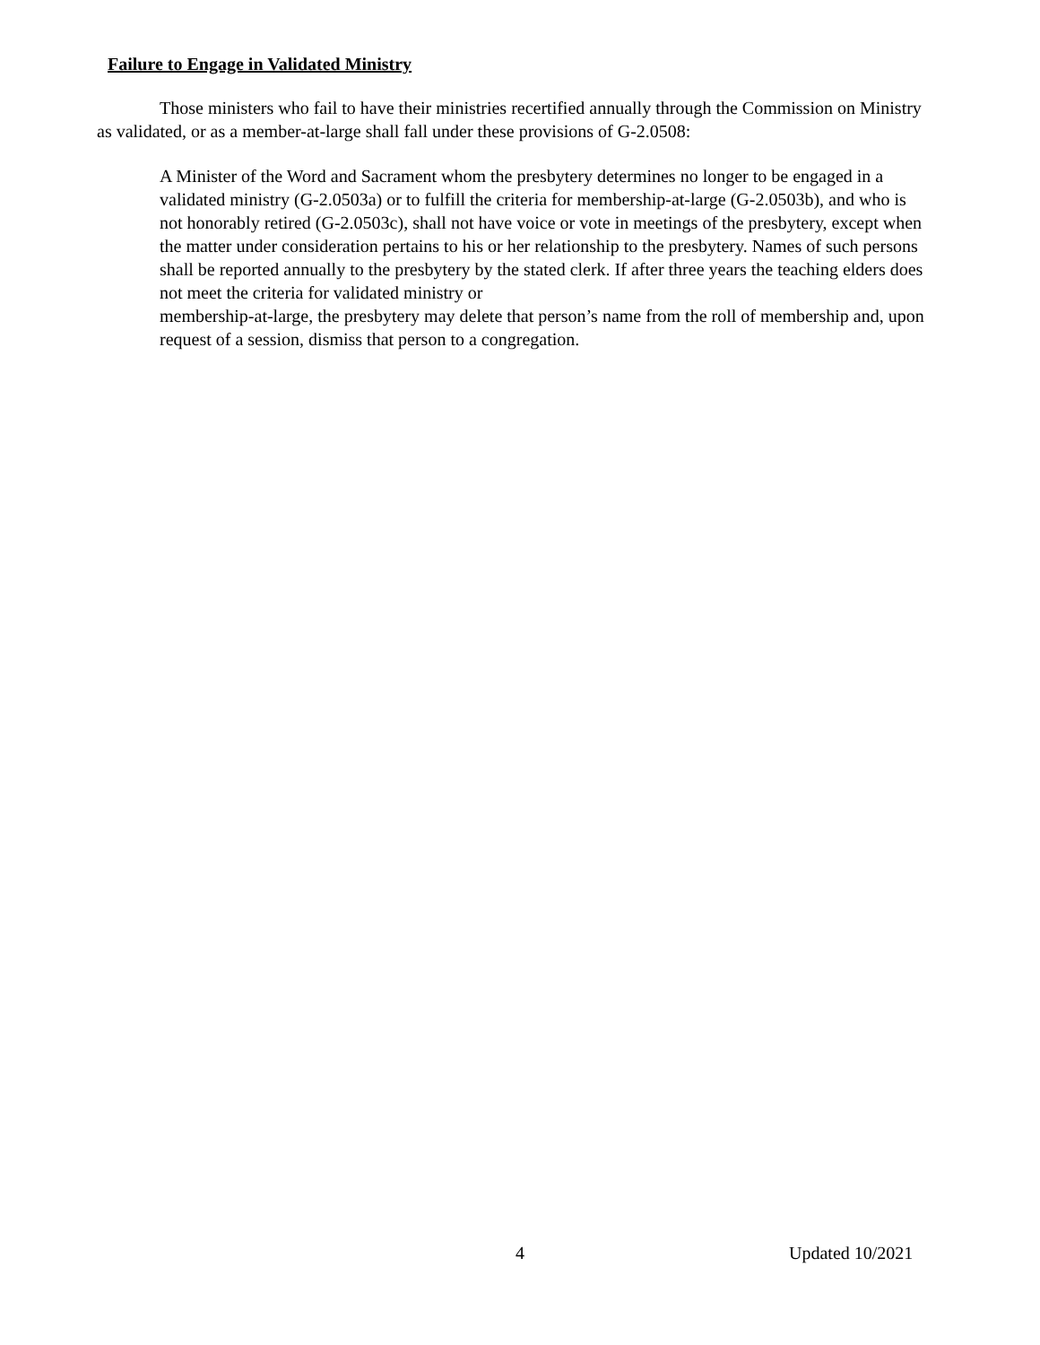Failure to Engage in Validated Ministry
Those ministers who fail to have their ministries recertified annually through the Commission on Ministry as validated, or as a member-at-large shall fall under these provisions of G-2.0508:
A Minister of the Word and Sacrament whom the presbytery determines no longer to be engaged in a validated ministry (G-2.0503a) or to fulfill the criteria for membership-at-large (G-2.0503b), and who is not honorably retired (G-2.0503c), shall not have voice or vote in meetings of the presbytery, except when the matter under consideration pertains to his or her relationship to the presbytery. Names of such persons shall be reported annually to the presbytery by the stated clerk. If after three years the teaching elders does not meet the criteria for validated ministry or
membership-at-large, the presbytery may delete that person’s name from the roll of membership and, upon request of a session, dismiss that person to a congregation.
4 Updated 10/2021